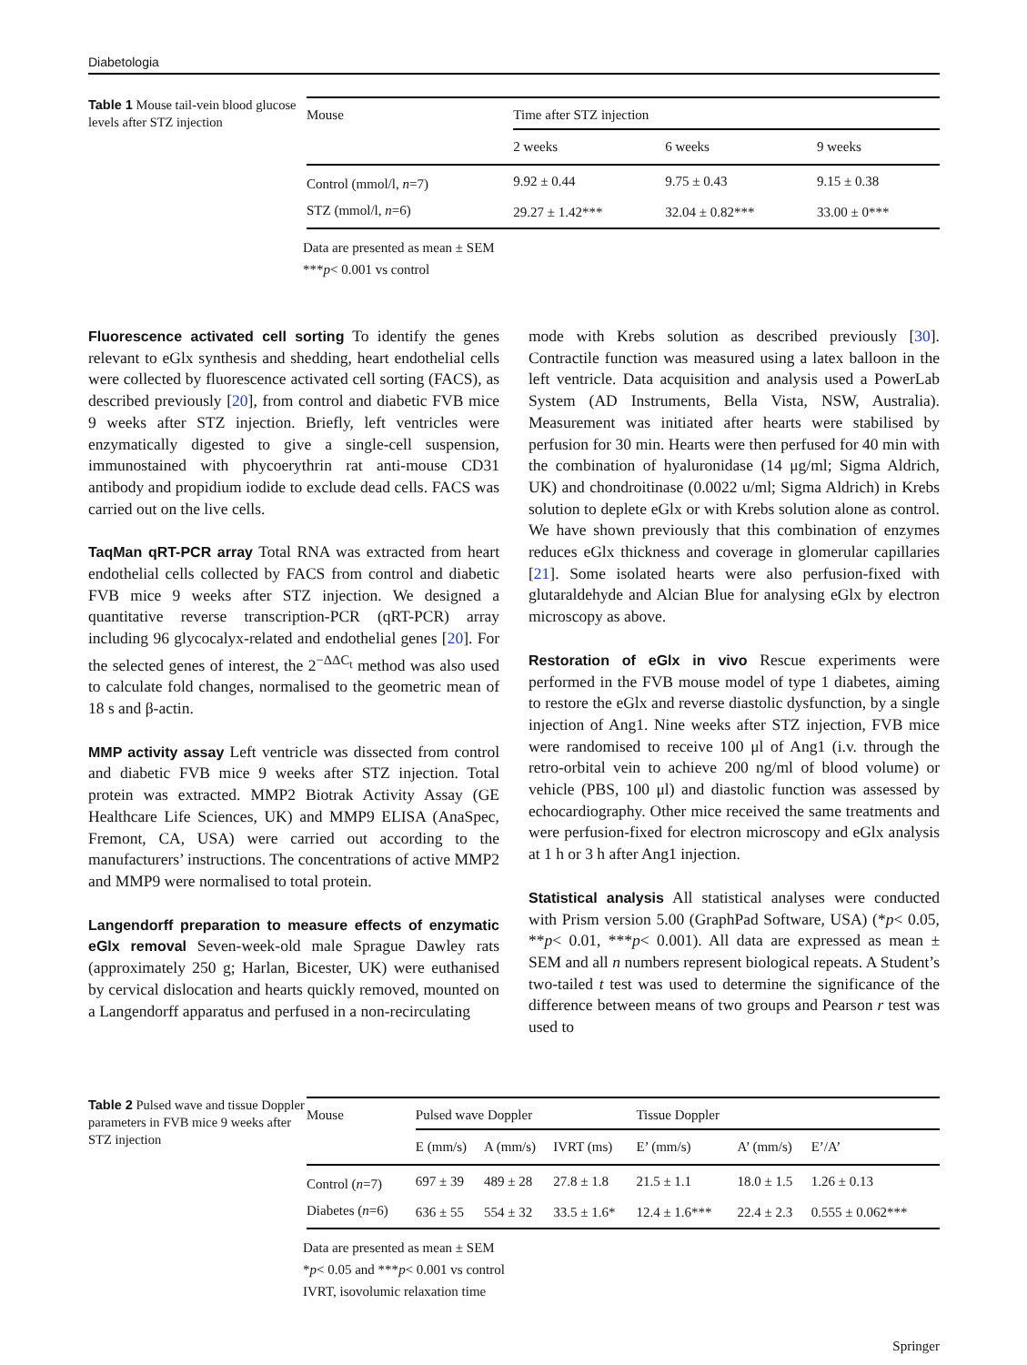Diabetologia
Table 1 Mouse tail-vein blood glucose levels after STZ injection
| Mouse | Time after STZ injection | | |
| --- | --- | --- | --- |
| | 2 weeks | 6 weeks | 9 weeks |
| Control (mmol/l, n =7) | 9.92 ± 0.44 | 9.75 ± 0.43 | 9.15 ± 0.38 |
| STZ (mmol/l, n =6) | 29.27 ± 1.42*** | 32.04 ± 0.82*** | 33.00 ± 0*** |
Data are presented as mean ± SEM
***p< 0.001 vs control
Fluorescence activated cell sorting To identify the genes relevant to eGlx synthesis and shedding, heart endothelial cells were collected by fluorescence activated cell sorting (FACS), as described previously [20], from control and diabetic FVB mice 9 weeks after STZ injection. Briefly, left ventricles were enzymatically digested to give a single-cell suspension, immunostained with phycoerythrin rat anti-mouse CD31 antibody and propidium iodide to exclude dead cells. FACS was carried out on the live cells.
TaqMan qRT-PCR array Total RNA was extracted from heart endothelial cells collected by FACS from control and diabetic FVB mice 9 weeks after STZ injection. We designed a quantitative reverse transcription-PCR (qRT-PCR) array including 96 glycocalyx-related and endothelial genes [20]. For the selected genes of interest, the 2<sup>−ΔΔC<sub>t</sub></sup> method was also used to calculate fold changes, normalised to the geometric mean of 18 s and β-actin.
MMP activity assay Left ventricle was dissected from control and diabetic FVB mice 9 weeks after STZ injection. Total protein was extracted. MMP2 Biotrak Activity Assay (GE Healthcare Life Sciences, UK) and MMP9 ELISA (AnaSpec, Fremont, CA, USA) were carried out according to the manufacturers’ instructions. The concentrations of active MMP2 and MMP9 were normalised to total protein.
Langendorff preparation to measure effects of enzymatic eGlx removal Seven-week-old male Sprague Dawley rats (approximately 250 g; Harlan, Bicester, UK) were euthanised by cervical dislocation and hearts quickly removed, mounted on a Langendorff apparatus and perfused in a non-recirculating
mode with Krebs solution as described previously [30]. Contractile function was measured using a latex balloon in the left ventricle. Data acquisition and analysis used a PowerLab System (AD Instruments, Bella Vista, NSW, Australia). Measurement was initiated after hearts were stabilised by perfusion for 30 min. Hearts were then perfused for 40 min with the combination of hyaluronidase (14 μg/ml; Sigma Aldrich, UK) and chondroitinase (0.0022 u/ml; Sigma Aldrich) in Krebs solution to deplete eGlx or with Krebs solution alone as control. We have shown previously that this combination of enzymes reduces eGlx thickness and coverage in glomerular capillaries [21]. Some isolated hearts were also perfusion-fixed with glutaraldehyde and Alcian Blue for analysing eGlx by electron microscopy as above.
Restoration of eGlx in vivo Rescue experiments were performed in the FVB mouse model of type 1 diabetes, aiming to restore the eGlx and reverse diastolic dysfunction, by a single injection of Ang1. Nine weeks after STZ injection, FVB mice were randomised to receive 100 μl of Ang1 (i.v. through the retro-orbital vein to achieve 200 ng/ml of blood volume) or vehicle (PBS, 100 μl) and diastolic function was assessed by echocardiography. Other mice received the same treatments and were perfusion-fixed for electron microscopy and eGlx analysis at 1 h or 3 h after Ang1 injection.
Statistical analysis All statistical analyses were conducted with Prism version 5.00 (GraphPad Software, USA) (*p< 0.05, **p< 0.01, ***p< 0.001). All data are expressed as mean ± SEM and all n numbers represent biological repeats. A Student’s two-tailed t test was used to determine the significance of the difference between means of two groups and Pearson r test was used to
Table 2 Pulsed wave and tissue Doppler parameters in FVB mice 9 weeks after STZ injection
| Mouse | Pulsed wave Doppler | | | Tissue Doppler | | |
| --- | --- | --- | --- | --- | --- | --- |
| | E (mm/s) | A (mm/s) | IVRT (ms) | E’ (mm/s) | A’ (mm/s) | E’/A’ |
| Control ( n =7) | 697 ± 39 | 489 ± 28 | 27.8 ± 1.8 | 21.5 ± 1.1 | 18.0 ± 1.5 | 1.26 ± 0.13 |
| Diabetes ( n =6) | 636 ± 55 | 554 ± 32 | 33.5 ± 1.6* | 12.4 ± 1.6*** | 22.4 ± 2.3 | 0.555 ± 0.062*** |
Data are presented as mean ± SEM
*p< 0.05 and ***p< 0.001 vs control
IVRT, isovolumic relaxation time
Springer